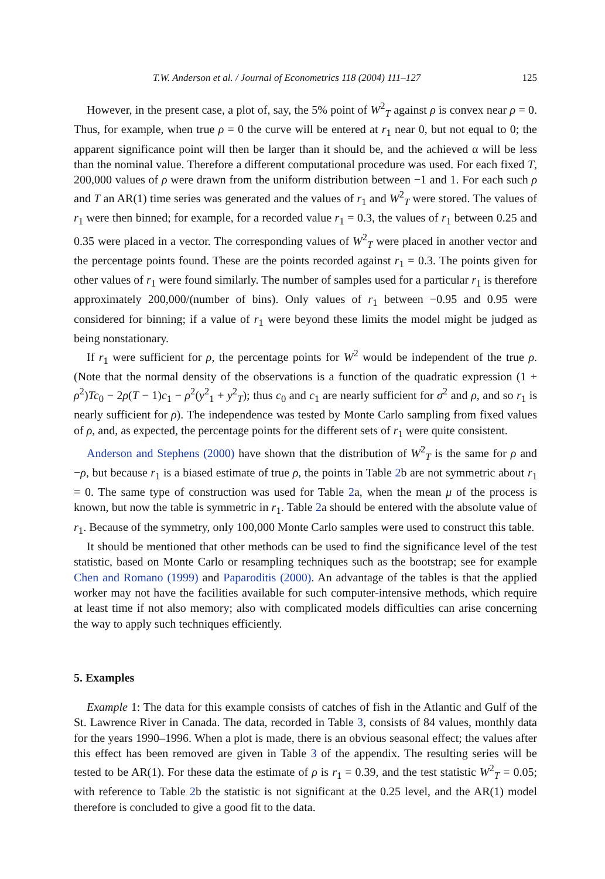T.W. Anderson et al. / Journal of Econometrics 118 (2004) 111–127 125
However, in the present case, a plot of, say, the 5% point of W<sup>2</sup><sub>T</sub> against ρ is convex near ρ = 0. Thus, for example, when true ρ = 0 the curve will be entered at r<sub>1</sub> near 0, but not equal to 0; the apparent significance point will then be larger than it should be, and the achieved α will be less than the nominal value. Therefore a different computational procedure was used. For each fixed T, 200,000 values of ρ were drawn from the uniform distribution between −1 and 1. For each such ρ and T an AR(1) time series was generated and the values of r<sub>1</sub> and W<sup>2</sup><sub>T</sub> were stored. The values of r<sub>1</sub> were then binned; for example, for a recorded value r<sub>1</sub> = 0.3, the values of r<sub>1</sub> between 0.25 and 0.35 were placed in a vector. The corresponding values of W<sup>2</sup><sub>T</sub> were placed in another vector and the percentage points found. These are the points recorded against r<sub>1</sub> = 0.3. The points given for other values of r<sub>1</sub> were found similarly. The number of samples used for a particular r<sub>1</sub> is therefore approximately 200,000/(number of bins). Only values of r<sub>1</sub> between −0.95 and 0.95 were considered for binning; if a value of r<sub>1</sub> were beyond these limits the model might be judged as being nonstationary.
If r<sub>1</sub> were sufficient for ρ, the percentage points for W<sup>2</sup> would be independent of the true ρ. (Note that the normal density of the observations is a function of the quadratic expression (1 + ρ<sup>2</sup>)Tc<sub>0</sub> − 2ρ(T − 1)c<sub>1</sub> − ρ<sup>2</sup>(y<sup>2</sup><sub>1</sub> + y<sup>2</sup><sub>T</sub>); thus c<sub>0</sub> and c<sub>1</sub> are nearly sufficient for σ<sup>2</sup> and ρ, and so r<sub>1</sub> is nearly sufficient for ρ). The independence was tested by Monte Carlo sampling from fixed values of ρ, and, as expected, the percentage points for the different sets of r<sub>1</sub> were quite consistent.
Anderson and Stephens (2000) have shown that the distribution of W<sup>2</sup><sub>T</sub> is the same for ρ and −ρ, but because r<sub>1</sub> is a biased estimate of true ρ, the points in Table 2b are not symmetric about r<sub>1</sub> = 0. The same type of construction was used for Table 2a, when the mean μ of the process is known, but now the table is symmetric in r<sub>1</sub>. Table 2a should be entered with the absolute value of r<sub>1</sub>. Because of the symmetry, only 100,000 Monte Carlo samples were used to construct this table.
It should be mentioned that other methods can be used to find the significance level of the test statistic, based on Monte Carlo or resampling techniques such as the bootstrap; see for example Chen and Romano (1999) and Paparoditis (2000). An advantage of the tables is that the applied worker may not have the facilities available for such computer-intensive methods, which require at least time if not also memory; also with complicated models difficulties can arise concerning the way to apply such techniques efficiently.
5. Examples
Example 1: The data for this example consists of catches of fish in the Atlantic and Gulf of the St. Lawrence River in Canada. The data, recorded in Table 3, consists of 84 values, monthly data for the years 1990–1996. When a plot is made, there is an obvious seasonal effect; the values after this effect has been removed are given in Table 3 of the appendix. The resulting series will be tested to be AR(1). For these data the estimate of ρ is r<sub>1</sub> = 0.39, and the test statistic W<sup>2</sup><sub>T</sub> = 0.05; with reference to Table 2b the statistic is not significant at the 0.25 level, and the AR(1) model therefore is concluded to give a good fit to the data.